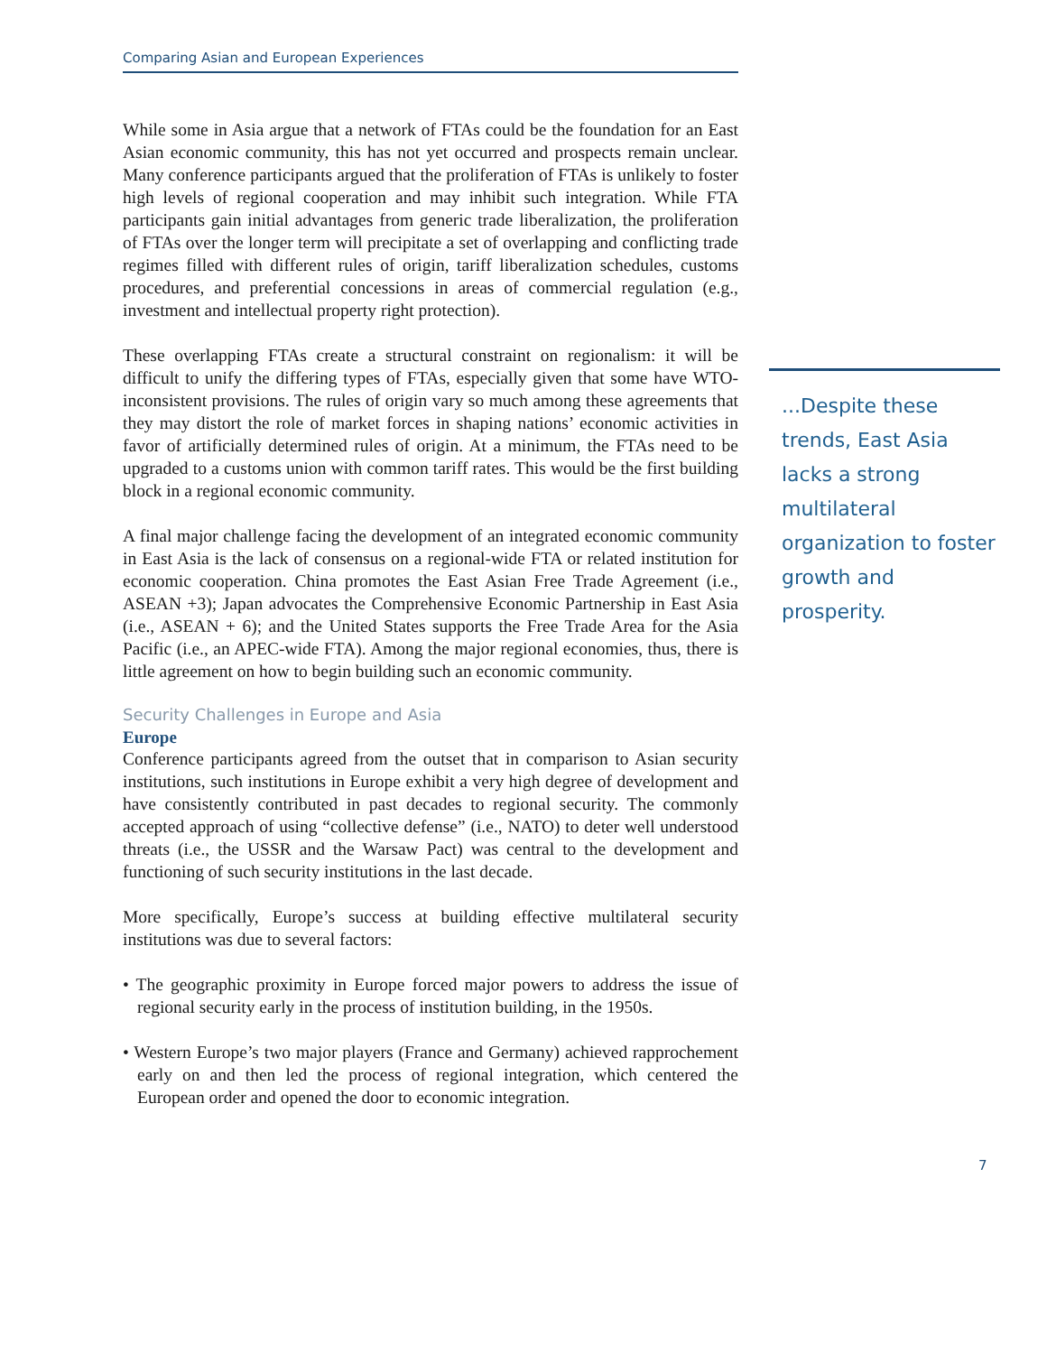Comparing Asian and European Experiences
While some in Asia argue that a network of FTAs could be the foundation for an East Asian economic community, this has not yet occurred and prospects remain unclear. Many conference participants argued that the proliferation of FTAs is unlikely to foster high levels of regional cooperation and may inhibit such integration. While FTA participants gain initial advantages from generic trade liberalization, the proliferation of FTAs over the longer term will precipitate a set of overlapping and conflicting trade regimes filled with different rules of origin, tariff liberalization schedules, customs procedures, and preferential concessions in areas of commercial regulation (e.g., investment and intellectual property right protection).
These overlapping FTAs create a structural constraint on regionalism: it will be difficult to unify the differing types of FTAs, especially given that some have WTO-inconsistent provisions. The rules of origin vary so much among these agreements that they may distort the role of market forces in shaping nations’ economic activities in favor of artificially determined rules of origin. At a minimum, the FTAs need to be upgraded to a customs union with common tariff rates. This would be the first building block in a regional economic community.
A final major challenge facing the development of an integrated economic community in East Asia is the lack of consensus on a regional-wide FTA or related institution for economic cooperation. China promotes the East Asian Free Trade Agreement (i.e., ASEAN +3); Japan advocates the Comprehensive Economic Partnership in East Asia (i.e., ASEAN + 6); and the United States supports the Free Trade Area for the Asia Pacific (i.e., an APEC-wide FTA). Among the major regional economies, thus, there is little agreement on how to begin building such an economic community.
Security Challenges in Europe and Asia
Europe
Conference participants agreed from the outset that in comparison to Asian security institutions, such institutions in Europe exhibit a very high degree of development and have consistently contributed in past decades to regional security. The commonly accepted approach of using “collective defense” (i.e., NATO) to deter well understood threats (i.e., the USSR and the Warsaw Pact) was central to the development and functioning of such security institutions in the last decade.
More specifically, Europe’s success at building effective multilateral security institutions was due to several factors:
• The geographic proximity in Europe forced major powers to address the issue of regional security early in the process of institution building, in the 1950s.
• Western Europe’s two major players (France and Germany) achieved rapprochement early on and then led the process of regional integration, which centered the European order and opened the door to economic integration.
...Despite these trends, East Asia lacks a strong multilateral organization to foster growth and prosperity.
7